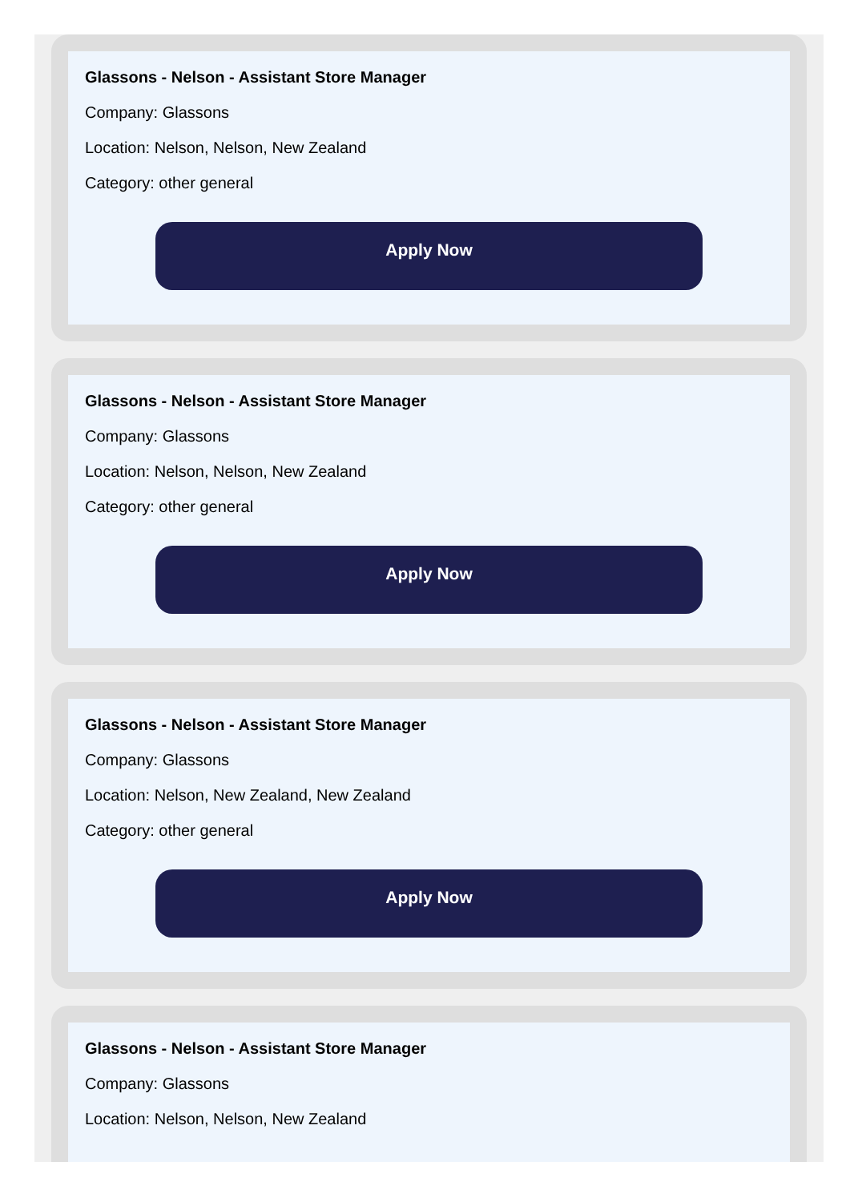Glassons - Nelson - Assistant Store Manager
Company: Glassons
Location: Nelson, Nelson, New Zealand
Category: other general
Apply Now
Glassons - Nelson - Assistant Store Manager
Company: Glassons
Location: Nelson, Nelson, New Zealand
Category: other general
Apply Now
Glassons - Nelson - Assistant Store Manager
Company: Glassons
Location: Nelson, New Zealand, New Zealand
Category: other general
Apply Now
Glassons - Nelson - Assistant Store Manager
Company: Glassons
Location: Nelson, Nelson, New Zealand